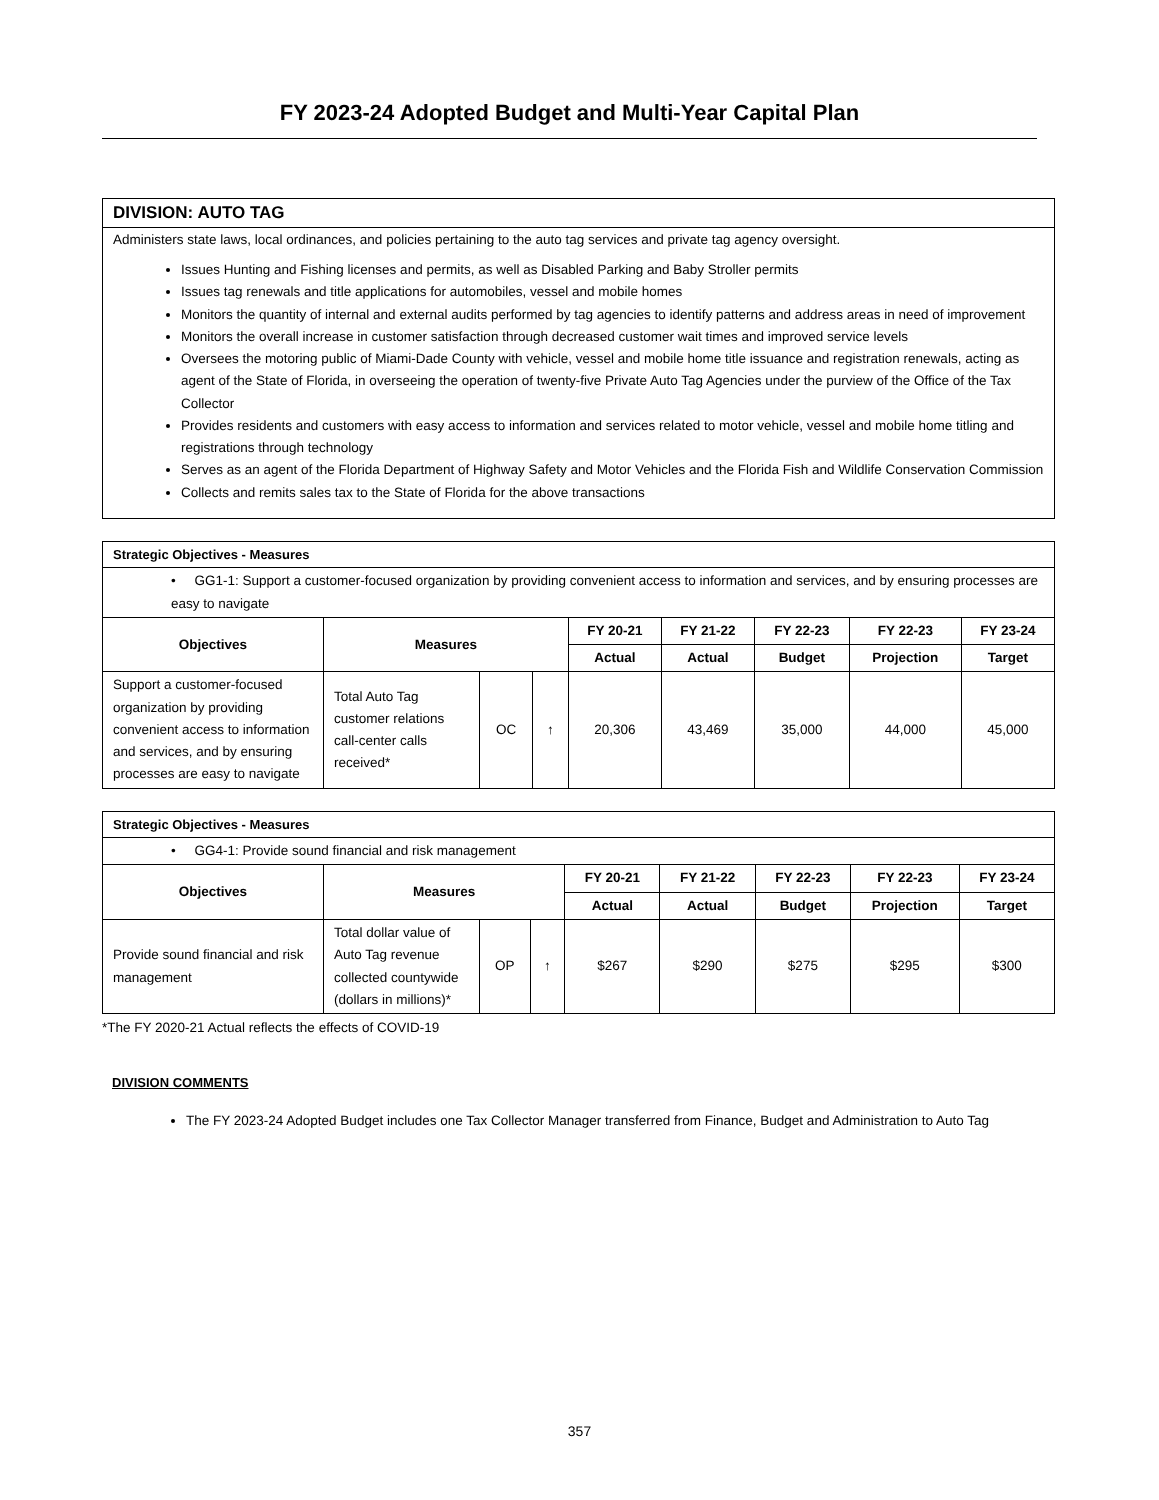FY 2023-24 Adopted Budget and Multi-Year Capital Plan
DIVISION: AUTO TAG
Administers state laws, local ordinances, and policies pertaining to the auto tag services and private tag agency oversight.
Issues Hunting and Fishing licenses and permits, as well as Disabled Parking and Baby Stroller permits
Issues tag renewals and title applications for automobiles, vessel and mobile homes
Monitors the quantity of internal and external audits performed by tag agencies to identify patterns and address areas in need of improvement
Monitors the overall increase in customer satisfaction through decreased customer wait times and improved service levels
Oversees the motoring public of Miami-Dade County with vehicle, vessel and mobile home title issuance and registration renewals, acting as agent of the State of Florida, in overseeing the operation of twenty-five Private Auto Tag Agencies under the purview of the Office of the Tax Collector
Provides residents and customers with easy access to information and services related to motor vehicle, vessel and mobile home titling and registrations through technology
Serves as an agent of the Florida Department of Highway Safety and Motor Vehicles and the Florida Fish and Wildlife Conservation Commission
Collects and remits sales tax to the State of Florida for the above transactions
| Strategic Objectives - Measures | | | | | | | | |
| • GG1-1: Support a customer-focused organization by providing convenient access to information and services, and by ensuring processes are easy to navigate | | | | | | | | |
| Objectives | Measures | | | FY 20-21 | FY 21-22 | FY 22-23 | FY 22-23 | FY 23-24 |
| | | | | Actual | Actual | Budget | Projection | Target |
| Support a customer-focused organization by providing convenient access to information and services, and by ensuring processes are easy to navigate | Total Auto Tag customer relations call-center calls received* | OC | ↑ | 20,306 | 43,469 | 35,000 | 44,000 | 45,000 |
| Strategic Objectives - Measures | | | | | | | | |
| • GG4-1: Provide sound financial and risk management | | | | | | | | |
| Objectives | Measures | | | FY 20-21 | FY 21-22 | FY 22-23 | FY 22-23 | FY 23-24 |
| | | | | Actual | Actual | Budget | Projection | Target |
| Provide sound financial and risk management | Total dollar value of Auto Tag revenue collected countywide (dollars in millions)* | OP | ↑ | $267 | $290 | $275 | $295 | $300 |
*The FY 2020-21 Actual reflects the effects of COVID-19
DIVISION COMMENTS
The FY 2023-24 Adopted Budget includes one Tax Collector Manager transferred from Finance, Budget and Administration to Auto Tag
357